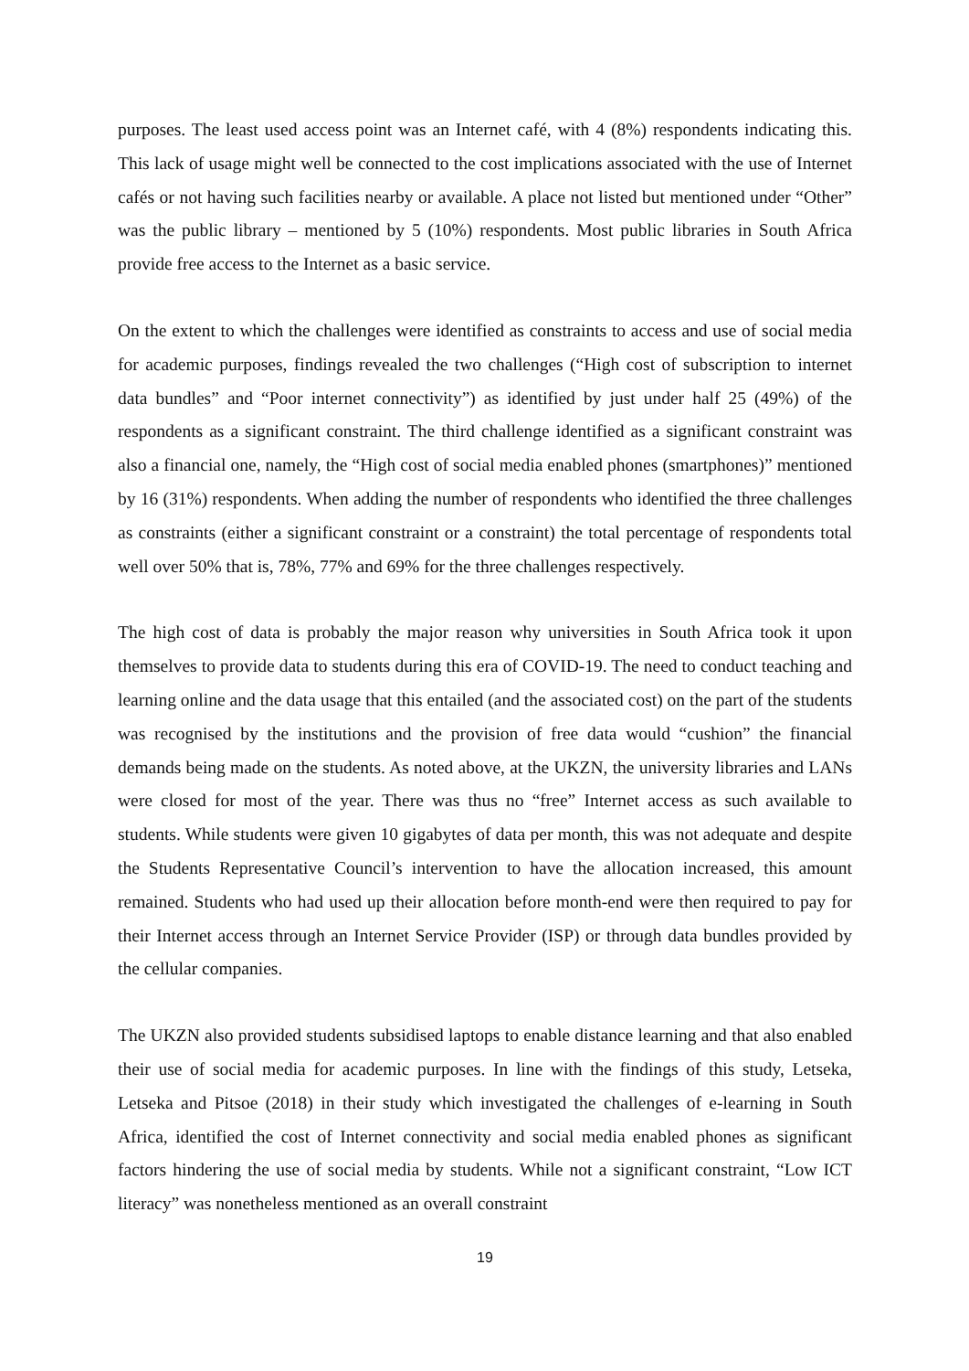purposes. The least used access point was an Internet café, with 4 (8%) respondents indicating this. This lack of usage might well be connected to the cost implications associated with the use of Internet cafés or not having such facilities nearby or available. A place not listed but mentioned under “Other” was the public library – mentioned by 5 (10%) respondents. Most public libraries in South Africa provide free access to the Internet as a basic service.
On the extent to which the challenges were identified as constraints to access and use of social media for academic purposes, findings revealed the two challenges (“High cost of subscription to internet data bundles” and “Poor internet connectivity”) as identified by just under half 25 (49%) of the respondents as a significant constraint. The third challenge identified as a significant constraint was also a financial one, namely, the “High cost of social media enabled phones (smartphones)” mentioned by 16 (31%) respondents. When adding the number of respondents who identified the three challenges as constraints (either a significant constraint or a constraint) the total percentage of respondents total well over 50% that is, 78%, 77% and 69% for the three challenges respectively.
The high cost of data is probably the major reason why universities in South Africa took it upon themselves to provide data to students during this era of COVID-19. The need to conduct teaching and learning online and the data usage that this entailed (and the associated cost) on the part of the students was recognised by the institutions and the provision of free data would “cushion” the financial demands being made on the students. As noted above, at the UKZN, the university libraries and LANs were closed for most of the year. There was thus no “free” Internet access as such available to students. While students were given 10 gigabytes of data per month, this was not adequate and despite the Students Representative Council’s intervention to have the allocation increased, this amount remained. Students who had used up their allocation before month-end were then required to pay for their Internet access through an Internet Service Provider (ISP) or through data bundles provided by the cellular companies.
The UKZN also provided students subsidised laptops to enable distance learning and that also enabled their use of social media for academic purposes. In line with the findings of this study, Letseka, Letseka and Pitsoe (2018) in their study which investigated the challenges of e-learning in South Africa, identified the cost of Internet connectivity and social media enabled phones as significant factors hindering the use of social media by students. While not a significant constraint, “Low ICT literacy” was nonetheless mentioned as an overall constraint
19